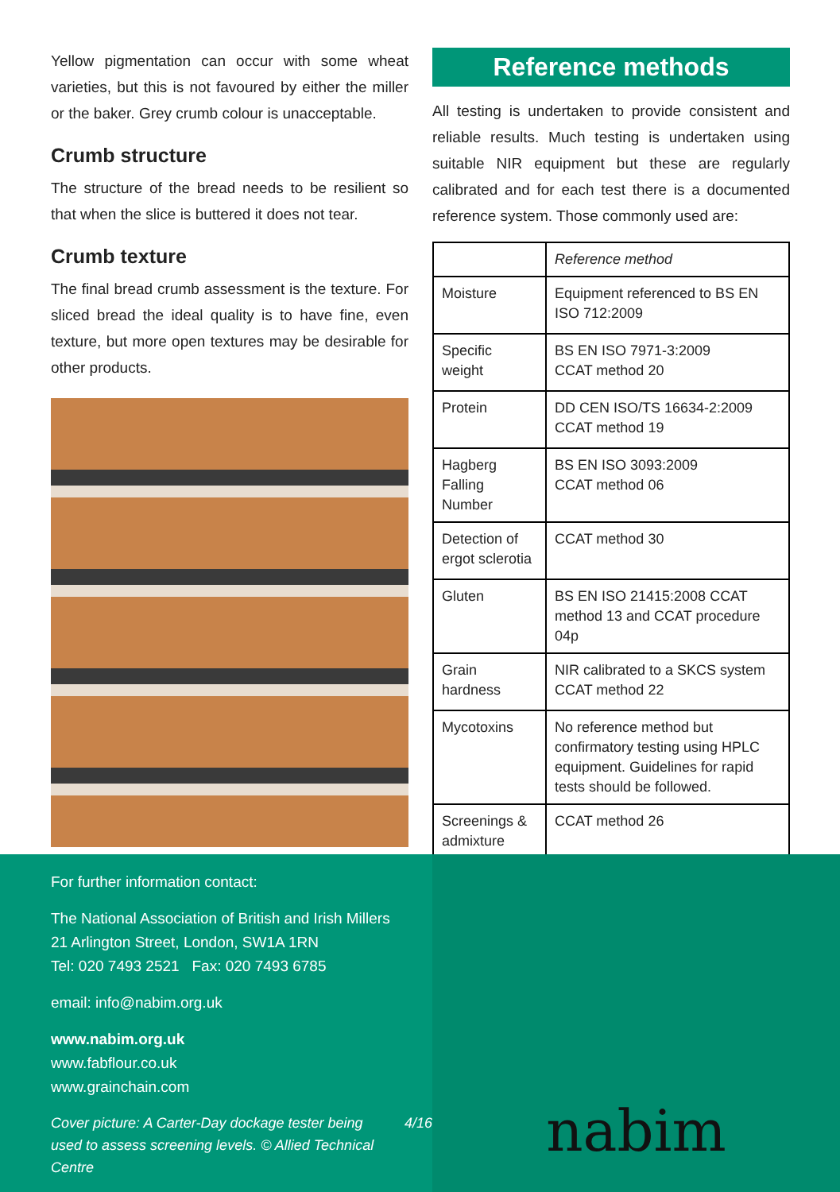Yellow pigmentation can occur with some wheat varieties, but this is not favoured by either the miller or the baker. Grey crumb colour is unacceptable.
Crumb structure
The structure of the bread needs to be resilient so that when the slice is buttered it does not tear.
Crumb texture
The final bread crumb assessment is the texture. For sliced bread the ideal quality is to have fine, even texture, but more open textures may be desirable for other products.
Reference methods
All testing is undertaken to provide consistent and reliable results. Much testing is undertaken using suitable NIR equipment but these are regularly calibrated and for each test there is a documented reference system. Those commonly used are:
| | Reference method |
| --- | --- |
| Moisture | Equipment referenced to BS EN ISO 712:2009 |
| Specific weight | BS EN ISO 7971-3:2009 CCAT method 20 |
| Protein | DD CEN ISO/TS 16634-2:2009 CCAT method 19 |
| Hagberg Falling Number | BS EN ISO 3093:2009 CCAT method 06 |
| Detection of ergot sclerotia | CCAT method 30 |
| Gluten | BS EN ISO 21415:2008 CCAT method 13 and CCAT procedure 04p |
| Grain hardness | NIR calibrated to a SKCS system CCAT method 22 |
| Mycotoxins | No reference method but confirmatory testing using HPLC equipment. Guidelines for rapid tests should be followed. |
| Screenings & admixture | CCAT method 26 |
For further information contact:
The National Association of British and Irish Millers
21 Arlington Street, London, SW1A 1RN
Tel: 020 7493 2521 Fax: 020 7493 6785
email: info@nabim.org.uk
www.nabim.org.uk
www.fabflour.co.uk
www.grainchain.com
Cover picture: A Carter-Day dockage tester being used to assess screening levels. © Allied Technical Centre 4/16
nabim